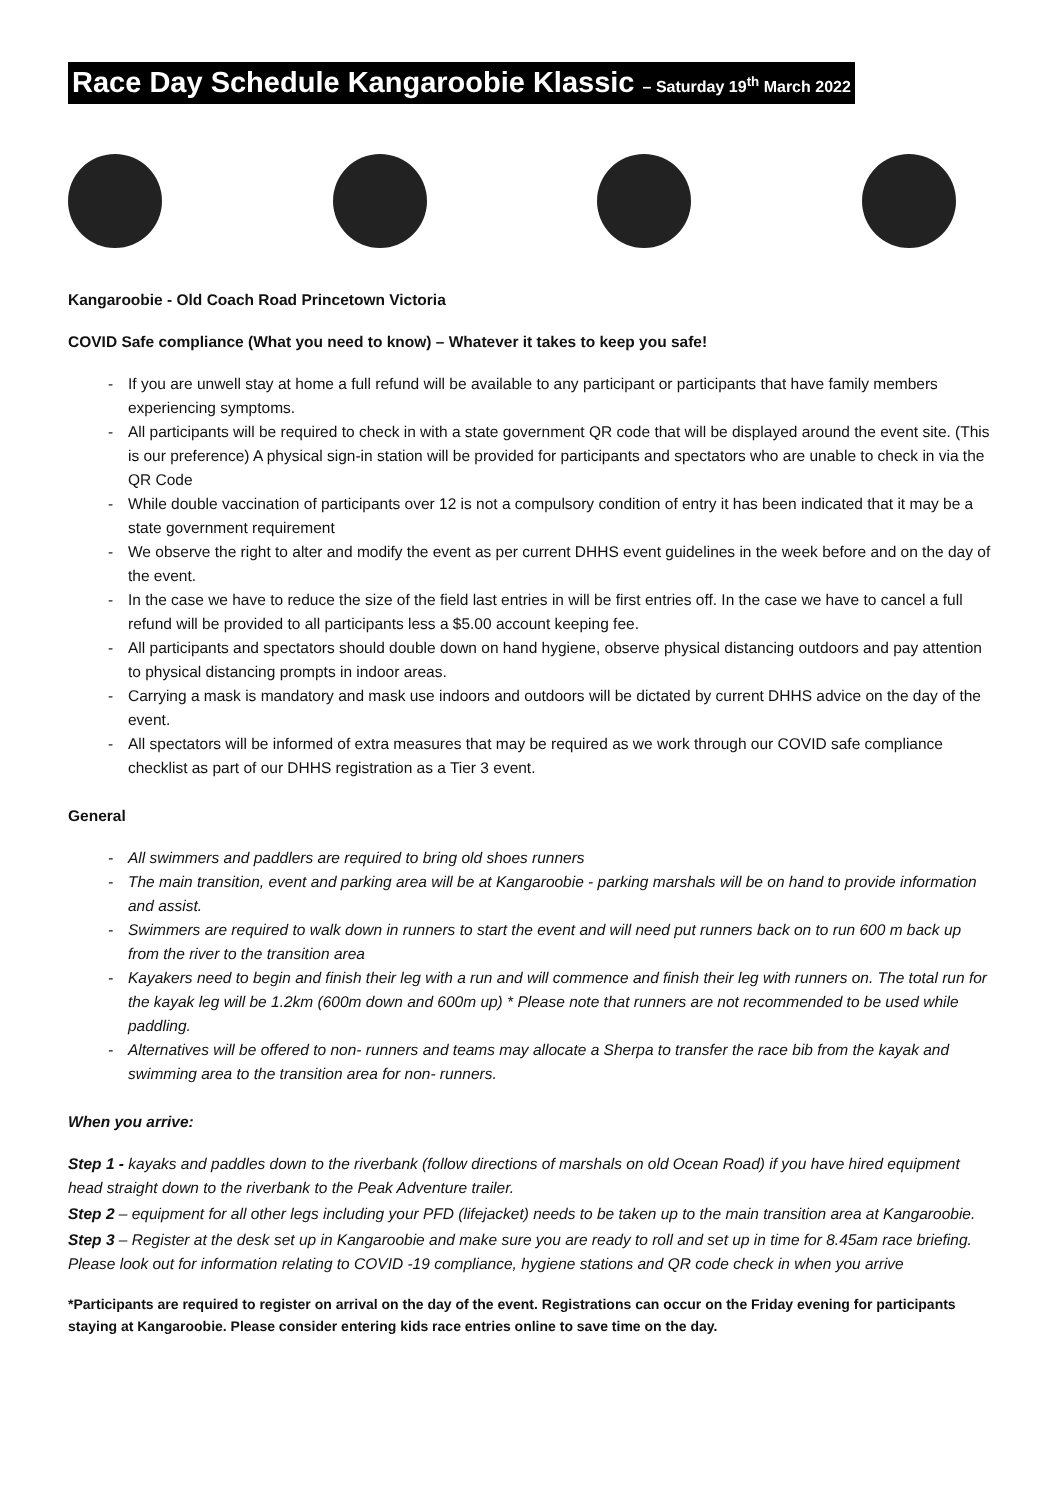Race Day Schedule Kangaroobie Klassic – Saturday 19<sup>th</sup> March 2022
Kangaroobie - Old Coach Road Princetown Victoria
COVID Safe compliance (What you need to know) – Whatever it takes to keep you safe!
- If you are unwell stay at home a full refund will be available to any participant or participants that have family members experiencing symptoms.
- All participants will be required to check in with a state government QR code that will be displayed around the event site. (This is our preference) A physical sign-in station will be provided for participants and spectators who are unable to check in via the QR Code
- While double vaccination of participants over 12 is not a compulsory condition of entry it has been indicated that it may be a state government requirement
- We observe the right to alter and modify the event as per current DHHS event guidelines in the week before and on the day of the event.
- In the case we have to reduce the size of the field last entries in will be first entries off. In the case we have to cancel a full refund will be provided to all participants less a $5.00 account keeping fee.
- All participants and spectators should double down on hand hygiene, observe physical distancing outdoors and pay attention to physical distancing prompts in indoor areas.
- Carrying a mask is mandatory and mask use indoors and outdoors will be dictated by current DHHS advice on the day of the event.
- All spectators will be informed of extra measures that may be required as we work through our COVID safe compliance checklist as part of our DHHS registration as a Tier 3 event.
General
- All swimmers and paddlers are required to bring old shoes runners
- The main transition, event and parking area will be at Kangaroobie - parking marshals will be on hand to provide information and assist.
- Swimmers are required to walk down in runners to start the event and will need put runners back on to run 600 m back up from the river to the transition area
- Kayakers need to begin and finish their leg with a run and will commence and finish their leg with runners on. The total run for the kayak leg will be 1.2km (600m down and 600m up) * Please note that runners are not recommended to be used while paddling.
- Alternatives will be offered to non- runners and teams may allocate a Sherpa to transfer the race bib from the kayak and swimming area to the transition area for non- runners.
When you arrive:
Step 1 - kayaks and paddles down to the riverbank (follow directions of marshals on old Ocean Road) if you have hired equipment head straight down to the riverbank to the Peak Adventure trailer.
Step 2 – equipment for all other legs including your PFD (lifejacket) needs to be taken up to the main transition area at Kangaroobie.
Step 3 – Register at the desk set up in Kangaroobie and make sure you are ready to roll and set up in time for 8.45am race briefing. Please look out for information relating to COVID -19 compliance, hygiene stations and QR code check in when you arrive
*Participants are required to register on arrival on the day of the event. Registrations can occur on the Friday evening for participants staying at Kangaroobie. Please consider entering kids race entries online to save time on the day.